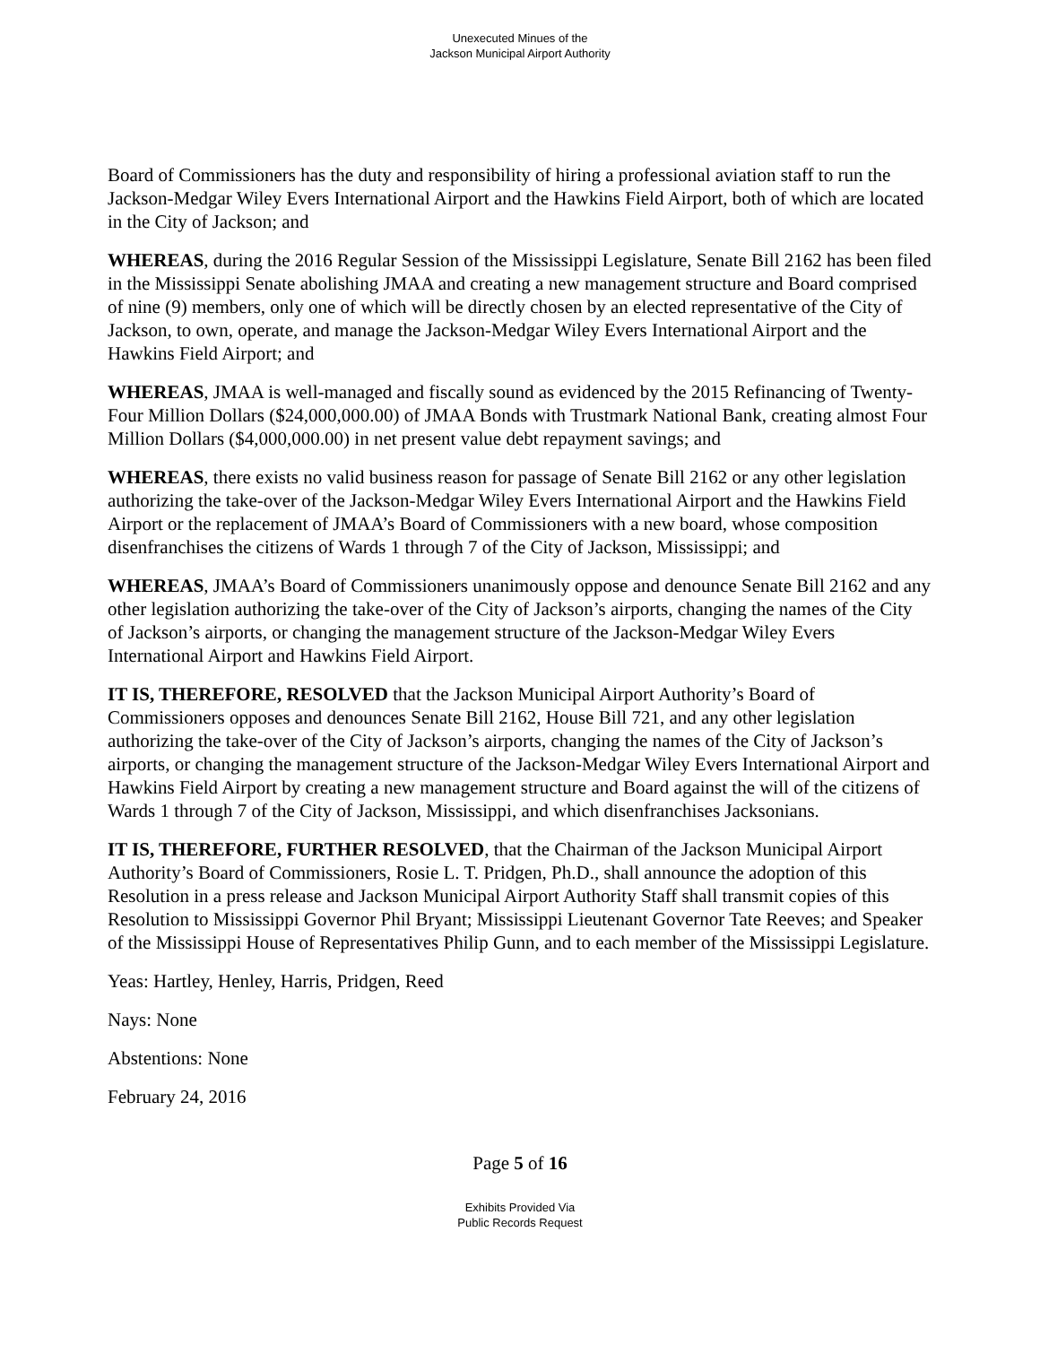Unexecuted Minues of the
Jackson Municipal Airport Authority
Board of Commissioners has the duty and responsibility of hiring a professional aviation staff to run the Jackson-Medgar Wiley Evers International Airport and the Hawkins Field Airport, both of which are located in the City of Jackson; and
WHEREAS, during the 2016 Regular Session of the Mississippi Legislature, Senate Bill 2162 has been filed in the Mississippi Senate abolishing JMAA and creating a new management structure and Board comprised of nine (9) members, only one of which will be directly chosen by an elected representative of the City of Jackson, to own, operate, and manage the Jackson-Medgar Wiley Evers International Airport and the Hawkins Field Airport; and
WHEREAS, JMAA is well-managed and fiscally sound as evidenced by the 2015 Refinancing of Twenty-Four Million Dollars ($24,000,000.00) of JMAA Bonds with Trustmark National Bank, creating almost Four Million Dollars ($4,000,000.00) in net present value debt repayment savings; and
WHEREAS, there exists no valid business reason for passage of Senate Bill 2162 or any other legislation authorizing the take-over of the Jackson-Medgar Wiley Evers International Airport and the Hawkins Field Airport or the replacement of JMAA’s Board of Commissioners with a new board, whose composition disenfranchises the citizens of Wards 1 through 7 of the City of Jackson, Mississippi; and
WHEREAS, JMAA’s Board of Commissioners unanimously oppose and denounce Senate Bill 2162 and any other legislation authorizing the take-over of the City of Jackson’s airports, changing the names of the City of Jackson’s airports, or changing the management structure of the Jackson-Medgar Wiley Evers International Airport and Hawkins Field Airport.
IT IS, THEREFORE, RESOLVED that the Jackson Municipal Airport Authority’s Board of Commissioners opposes and denounces Senate Bill 2162, House Bill 721, and any other legislation authorizing the take-over of the City of Jackson’s airports, changing the names of the City of Jackson’s airports, or changing the management structure of the Jackson-Medgar Wiley Evers International Airport and Hawkins Field Airport by creating a new management structure and Board against the will of the citizens of Wards 1 through 7 of the City of Jackson, Mississippi, and which disenfranchises Jacksonians.
IT IS, THEREFORE, FURTHER RESOLVED, that the Chairman of the Jackson Municipal Airport Authority’s Board of Commissioners, Rosie L. T. Pridgen, Ph.D., shall announce the adoption of this Resolution in a press release and Jackson Municipal Airport Authority Staff shall transmit copies of this Resolution to Mississippi Governor Phil Bryant; Mississippi Lieutenant Governor Tate Reeves; and Speaker of the Mississippi House of Representatives Philip Gunn, and to each member of the Mississippi Legislature.
Yeas: Hartley, Henley, Harris, Pridgen, Reed
Nays: None
Abstentions: None
February 24, 2016
Page 5 of 16
Exhibits Provided Via
Public Records Request